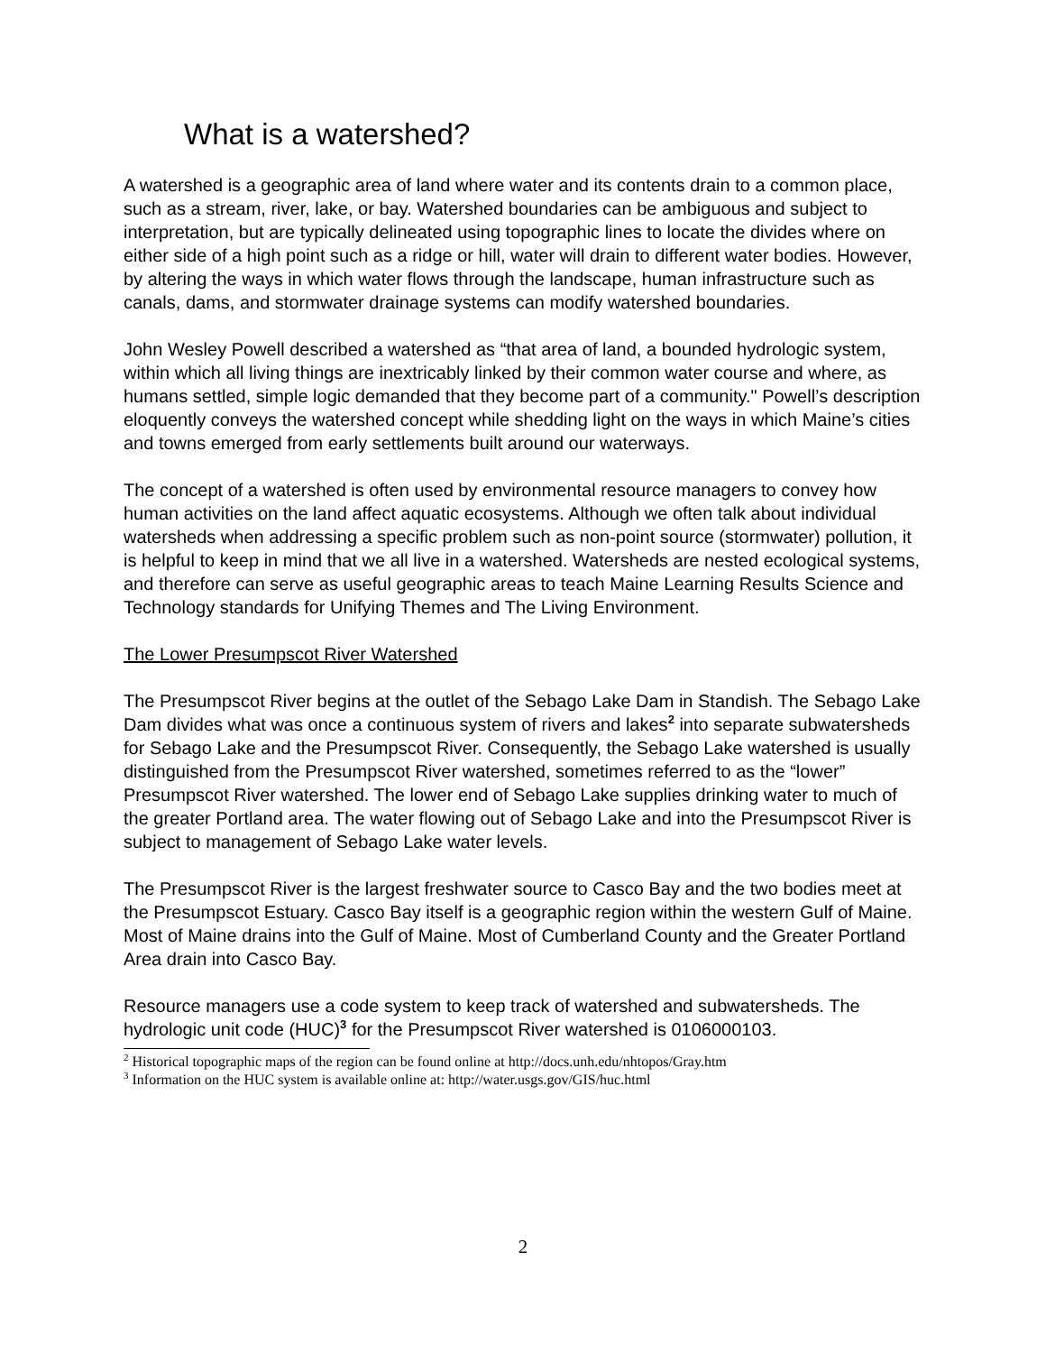What is a watershed?
A watershed is a geographic area of land where water and its contents drain to a common place, such as a stream, river, lake, or bay. Watershed boundaries can be ambiguous and subject to interpretation, but are typically delineated using topographic lines to locate the divides where on either side of a high point such as a ridge or hill, water will drain to different water bodies. However, by altering the ways in which water flows through the landscape, human infrastructure such as canals, dams, and stormwater drainage systems can modify watershed boundaries.
John Wesley Powell described a watershed as “that area of land, a bounded hydrologic system, within which all living things are inextricably linked by their common water course and where, as humans settled, simple logic demanded that they become part of a community." Powell’s description eloquently conveys the watershed concept while shedding light on the ways in which Maine’s cities and towns emerged from early settlements built around our waterways.
The concept of a watershed is often used by environmental resource managers to convey how human activities on the land affect aquatic ecosystems. Although we often talk about individual watersheds when addressing a specific problem such as non-point source (stormwater) pollution, it is helpful to keep in mind that we all live in a watershed. Watersheds are nested ecological systems, and therefore can serve as useful geographic areas to teach Maine Learning Results Science and Technology standards for Unifying Themes and The Living Environment.
The Lower Presumpscot River Watershed
The Presumpscot River begins at the outlet of the Sebago Lake Dam in Standish. The Sebago Lake Dam divides what was once a continuous system of rivers and lakes<sup>2</sup> into separate subwatersheds for Sebago Lake and the Presumpscot River. Consequently, the Sebago Lake watershed is usually distinguished from the Presumpscot River watershed, sometimes referred to as the “lower” Presumpscot River watershed. The lower end of Sebago Lake supplies drinking water to much of the greater Portland area. The water flowing out of Sebago Lake and into the Presumpscot River is subject to management of Sebago Lake water levels.
The Presumpscot River is the largest freshwater source to Casco Bay and the two bodies meet at the Presumpscot Estuary. Casco Bay itself is a geographic region within the western Gulf of Maine. Most of Maine drains into the Gulf of Maine. Most of Cumberland County and the Greater Portland Area drain into Casco Bay.
Resource managers use a code system to keep track of watershed and subwatersheds. The hydrologic unit code (HUC)<sup>3</sup> for the Presumpscot River watershed is 0106000103.
<sup>2</sup> Historical topographic maps of the region can be found online at http://docs.unh.edu/nhtopos/Gray.htm
<sup>3</sup> Information on the HUC system is available online at: http://water.usgs.gov/GIS/huc.html
2